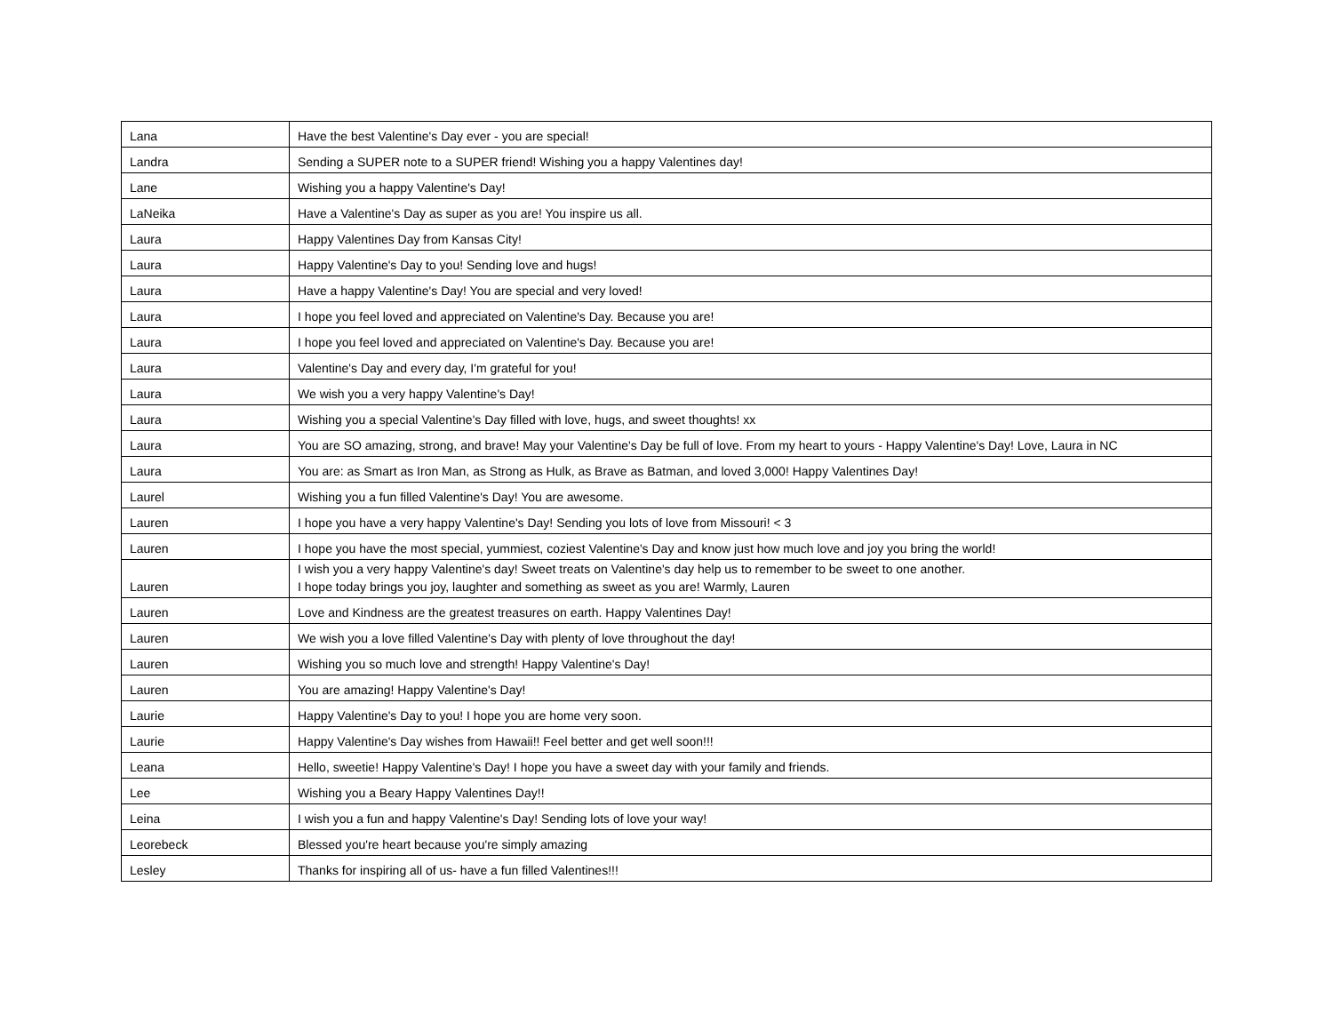| Lana | Have the best Valentine's Day ever - you are special! |
| Landra | Sending a SUPER note to a SUPER friend! Wishing you a happy Valentines day! |
| Lane | Wishing you a happy Valentine's Day! |
| LaNeika | Have a Valentine's Day as super as you are! You inspire us all. |
| Laura | Happy Valentines Day from Kansas City! |
| Laura | Happy Valentine's Day to you! Sending love and hugs! |
| Laura | Have a happy Valentine's Day! You are special and very loved! |
| Laura | I hope you feel loved and appreciated on Valentine's Day. Because you are! |
| Laura | I hope you feel loved and appreciated on Valentine's Day. Because you are! |
| Laura | Valentine's Day and every day, I'm grateful for you! |
| Laura | We wish you a very happy Valentine's Day! |
| Laura | Wishing you a special Valentine's Day filled with love, hugs, and sweet thoughts! xx |
| Laura | You are SO amazing, strong, and brave! May your Valentine's Day be full of love. From my heart to yours - Happy Valentine's Day! Love, Laura in NC |
| Laura | You are: as Smart as Iron Man, as Strong as Hulk, as Brave as Batman, and loved 3,000! Happy Valentines Day! |
| Laurel | Wishing you a fun filled Valentine's Day! You are awesome. |
| Lauren | I hope you have a very happy Valentine's Day! Sending you lots of love from Missouri! < 3 |
| Lauren | I hope you have the most special, yummiest, coziest Valentine's Day and know just how much love and joy you bring the world! |
| Lauren | I wish you a very happy Valentine's day! Sweet treats on Valentine's day help us to remember to be sweet to one another. I hope today brings you joy, laughter and something as sweet as you are! Warmly, Lauren |
| Lauren | Love and Kindness are the greatest treasures on earth. Happy Valentines Day! |
| Lauren | We wish you a love filled Valentine's Day with plenty of love throughout the day! |
| Lauren | Wishing you so much love and strength! Happy Valentine's Day! |
| Lauren | You are amazing! Happy Valentine's Day! |
| Laurie | Happy Valentine's Day to you! I hope you are home very soon. |
| Laurie | Happy Valentine's Day wishes from Hawaii!! Feel better and get well soon!!! |
| Leana | Hello, sweetie! Happy Valentine's Day! I hope you have a sweet day with your family and friends. |
| Lee | Wishing you a Beary Happy Valentines Day!! |
| Leina | I wish you a fun and happy Valentine's Day! Sending lots of love your way! |
| Leorebeck | Blessed you're heart because you're simply amazing |
| Lesley | Thanks for inspiring all of us- have a fun filled Valentines!!! |